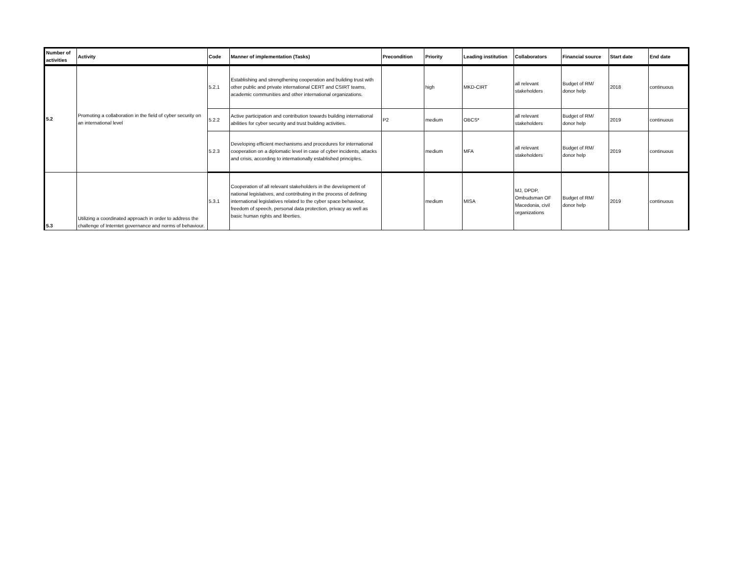| Number of activities | Activity | Code | Manner of implementation (Tasks) | Precondition | Priority | Leading institution | Collaborators | Financial source | Start date | End date |
| --- | --- | --- | --- | --- | --- | --- | --- | --- | --- | --- |
| 5.2 | Promoting a collaboration in the field of cyber security on an international level | 5.2.1 | Establishing and strengthening cooperation and building trust with other public and private international CERT and CSIRT teams, academic communities and other international organizations. | | high | MKD-CIRT | all relevant stakeholders | Budget of RM/ donor help | 2018 | continuous |
| | | 5.2.2 | Active participation and contribution towards building international abilities for cyber security and trust building activities. | P2 | medium | OBCS* | all relevant stakeholders | Budget of RM/ donor help | 2019 | continuous |
| | | 5.2.3 | Developing efficient mechanisms and procedures for international cooperation on a diplomatic level in case of cyber incidents, attacks and crisis, according to internationally established principles. | | medium | MFA | all relevant stakeholders | Budget of RM/ donor help | 2019 | continuous |
| 5.3 | Utilizing a coordinated approach in order to address the challenge of Interntet governance and norms of behaviour. | 5.3.1 | Cooperation of all relevant stakeholders in the development of national legislatives, and contributing in the process of defining international legislatives related to the cyber space behaviour, freedom of speech, personal data protection, privacy as well as basic human rights and liberties. | | medium | MISA | MJ, DPDP, Ombudsman OF Macedonia, civil organizations | Budget of RM/ donor help | 2019 | continuous |